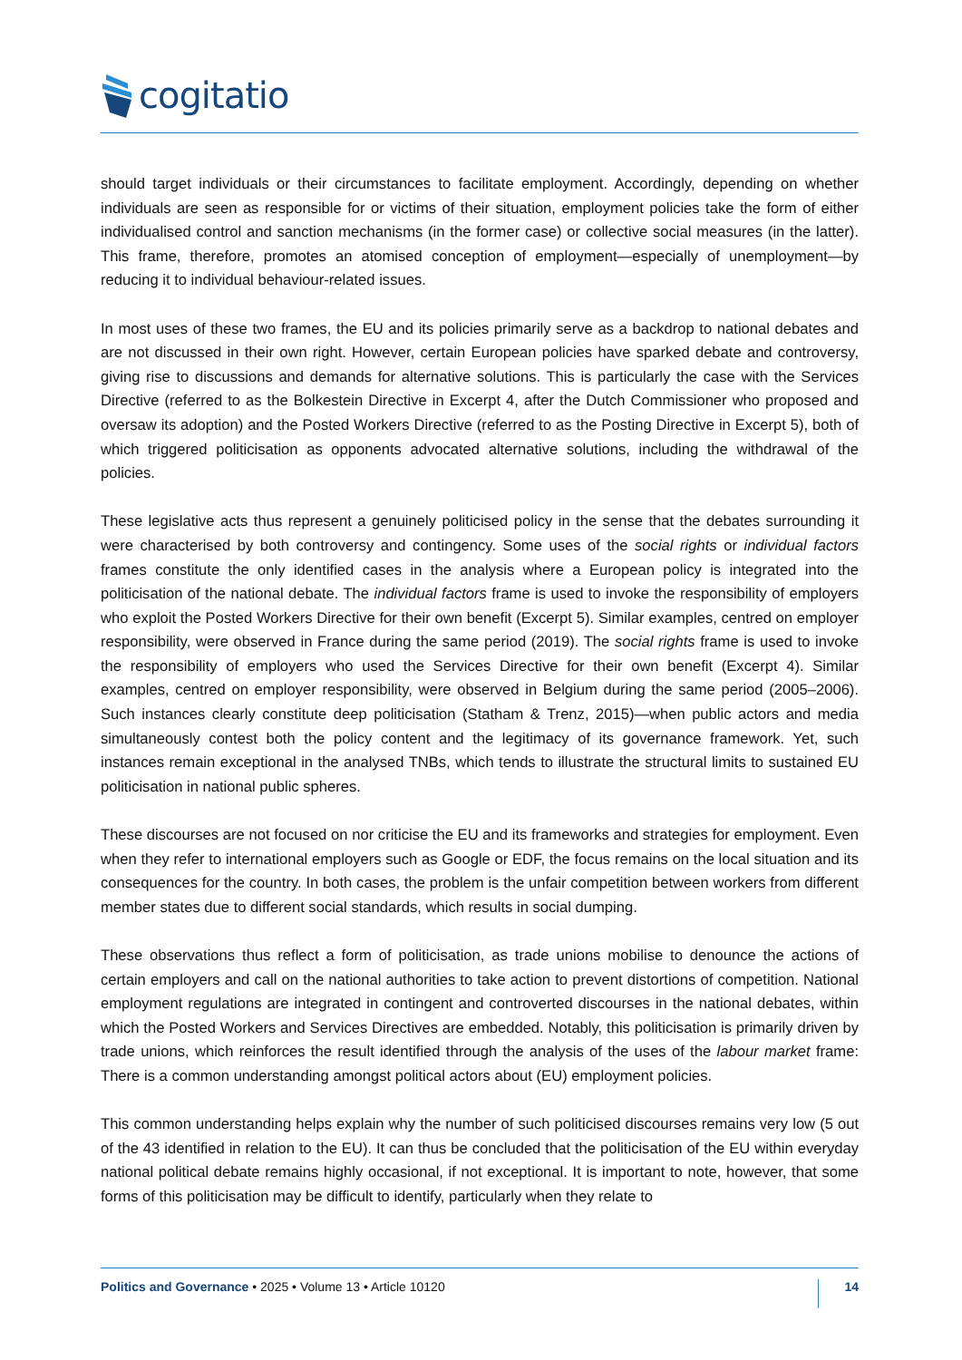cogitatio
should target individuals or their circumstances to facilitate employment. Accordingly, depending on whether individuals are seen as responsible for or victims of their situation, employment policies take the form of either individualised control and sanction mechanisms (in the former case) or collective social measures (in the latter). This frame, therefore, promotes an atomised conception of employment—especially of unemployment—by reducing it to individual behaviour-related issues.
In most uses of these two frames, the EU and its policies primarily serve as a backdrop to national debates and are not discussed in their own right. However, certain European policies have sparked debate and controversy, giving rise to discussions and demands for alternative solutions. This is particularly the case with the Services Directive (referred to as the Bolkestein Directive in Excerpt 4, after the Dutch Commissioner who proposed and oversaw its adoption) and the Posted Workers Directive (referred to as the Posting Directive in Excerpt 5), both of which triggered politicisation as opponents advocated alternative solutions, including the withdrawal of the policies.
These legislative acts thus represent a genuinely politicised policy in the sense that the debates surrounding it were characterised by both controversy and contingency. Some uses of the social rights or individual factors frames constitute the only identified cases in the analysis where a European policy is integrated into the politicisation of the national debate. The individual factors frame is used to invoke the responsibility of employers who exploit the Posted Workers Directive for their own benefit (Excerpt 5). Similar examples, centred on employer responsibility, were observed in France during the same period (2019). The social rights frame is used to invoke the responsibility of employers who used the Services Directive for their own benefit (Excerpt 4). Similar examples, centred on employer responsibility, were observed in Belgium during the same period (2005–2006). Such instances clearly constitute deep politicisation (Statham & Trenz, 2015)—when public actors and media simultaneously contest both the policy content and the legitimacy of its governance framework. Yet, such instances remain exceptional in the analysed TNBs, which tends to illustrate the structural limits to sustained EU politicisation in national public spheres.
These discourses are not focused on nor criticise the EU and its frameworks and strategies for employment. Even when they refer to international employers such as Google or EDF, the focus remains on the local situation and its consequences for the country. In both cases, the problem is the unfair competition between workers from different member states due to different social standards, which results in social dumping.
These observations thus reflect a form of politicisation, as trade unions mobilise to denounce the actions of certain employers and call on the national authorities to take action to prevent distortions of competition. National employment regulations are integrated in contingent and controverted discourses in the national debates, within which the Posted Workers and Services Directives are embedded. Notably, this politicisation is primarily driven by trade unions, which reinforces the result identified through the analysis of the uses of the labour market frame: There is a common understanding amongst political actors about (EU) employment policies.
This common understanding helps explain why the number of such politicised discourses remains very low (5 out of the 43 identified in relation to the EU). It can thus be concluded that the politicisation of the EU within everyday national political debate remains highly occasional, if not exceptional. It is important to note, however, that some forms of this politicisation may be difficult to identify, particularly when they relate to
Politics and Governance • 2025 • Volume 13 • Article 10120
14